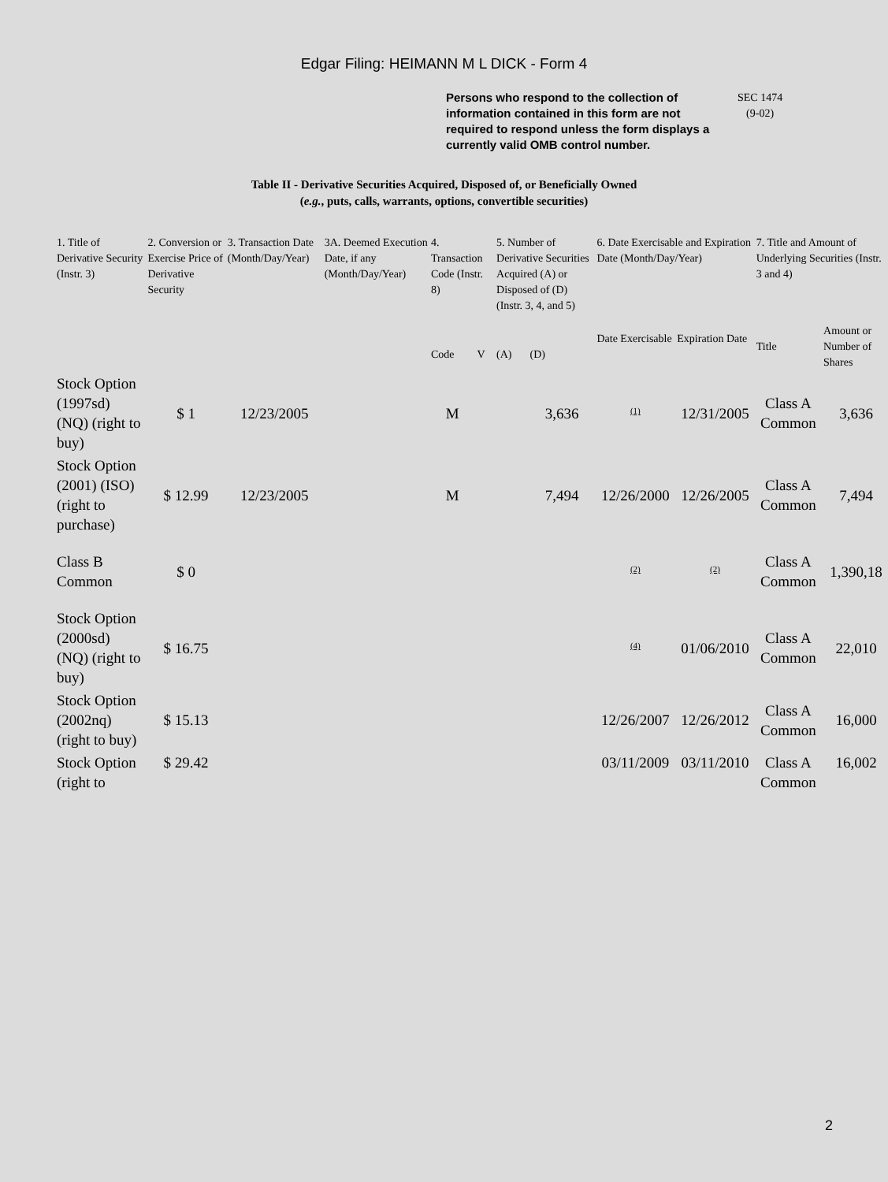Edgar Filing: HEIMANN M L DICK - Form 4
Persons who respond to the collection of information contained in this form are not required to respond unless the form displays a currently valid OMB control number.
SEC 1474
(9-02)
Table II - Derivative Securities Acquired, Disposed of, or Beneficially Owned
(e.g., puts, calls, warrants, options, convertible securities)
| 1. Title of Derivative Security (Instr. 3) | 2. Conversion or Exercise Price of Derivative Security | 3. Transaction Date (Month/Day/Year) | 3A. Deemed Execution Date, if any (Month/Day/Year) | 4. Transaction Code (Instr. 8) | | 5. Number of Derivative Securities Acquired (A) or Disposed of (D) (Instr. 3, 4, and 5) | | 6. Date Exercisable and Expiration Date (Month/Day/Year) | | 7. Title and Amount of Underlying Securities (Instr. 3 and 4) | |
| --- | --- | --- | --- | --- | --- | --- | --- | --- | --- | --- | --- |
| | | | | Code | V | (A) | (D) | Date Exercisable | Expiration Date | Title | Amount or Number of Shares |
| Stock Option (1997sd) (NQ) (right to buy) | $ 1 | 12/23/2005 | | M | | | 3,636 | <sup>(1)</sup> | 12/31/2005 | Class A Common | 3,636 |
| Stock Option (2001) (ISO) (right to purchase) | $ 12.99 | 12/23/2005 | | M | | | 7,494 | 12/26/2000 | 12/26/2005 | Class A Common | 7,494 |
| Class B Common | $ 0 | | | | | | | <sup>(2)</sup> | <sup>(2)</sup> | Class A Common | 1,390,18 |
| Stock Option (2000sd) (NQ) (right to buy) | $ 16.75 | | | | | | | <sup>(4)</sup> | 01/06/2010 | Class A Common | 22,010 |
| Stock Option (2002nq) (right to buy) | $ 15.13 | | | | | | | 12/26/2007 | 12/26/2012 | Class A Common | 16,000 |
| Stock Option (right to | $ 29.42 | | | | | | | 03/11/2009 | 03/11/2010 | Class A Common | 16,002 |
2